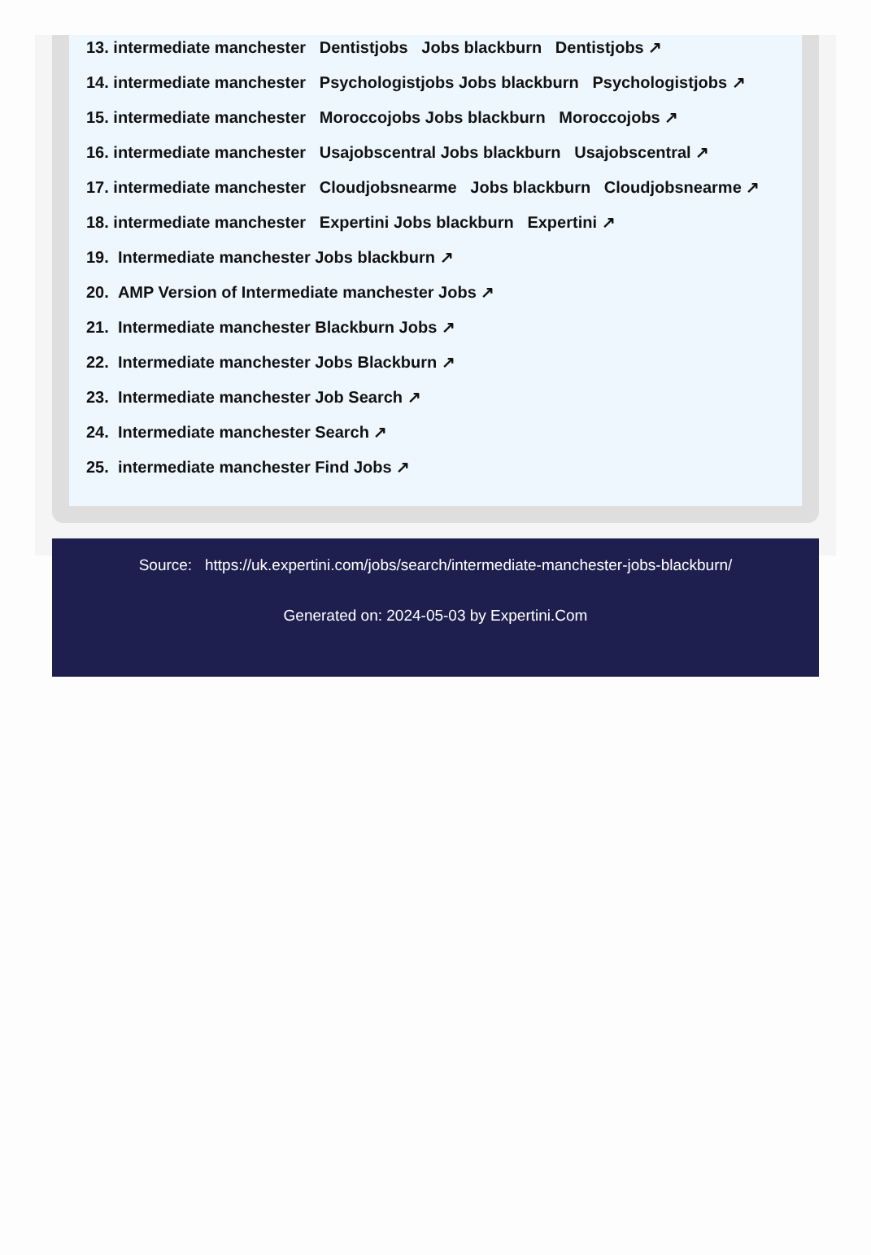13. intermediate manchester Dentistjobs Jobs blackburn Dentistjobs ↗
14. intermediate manchester Psychologistjobs Jobs blackburn Psychologistjobs ↗
15. intermediate manchester Moroccojobs Jobs blackburn Moroccojobs ↗
16. intermediate manchester Usajobscentral Jobs blackburn Usajobscentral ↗
17. intermediate manchester Cloudjobsnearme Jobs blackburn Cloudjobsnearme ↗
18. intermediate manchester Expertini Jobs blackburn Expertini ↗
19. Intermediate manchester Jobs blackburn ↗
20. AMP Version of Intermediate manchester Jobs ↗
21. Intermediate manchester Blackburn Jobs ↗
22. Intermediate manchester Jobs Blackburn ↗
23. Intermediate manchester Job Search ↗
24. Intermediate manchester Search ↗
25. intermediate manchester Find Jobs ↗
Source: https://uk.expertini.com/jobs/search/intermediate-manchester-jobs-blackburn/
Generated on: 2024-05-03 by Expertini.Com